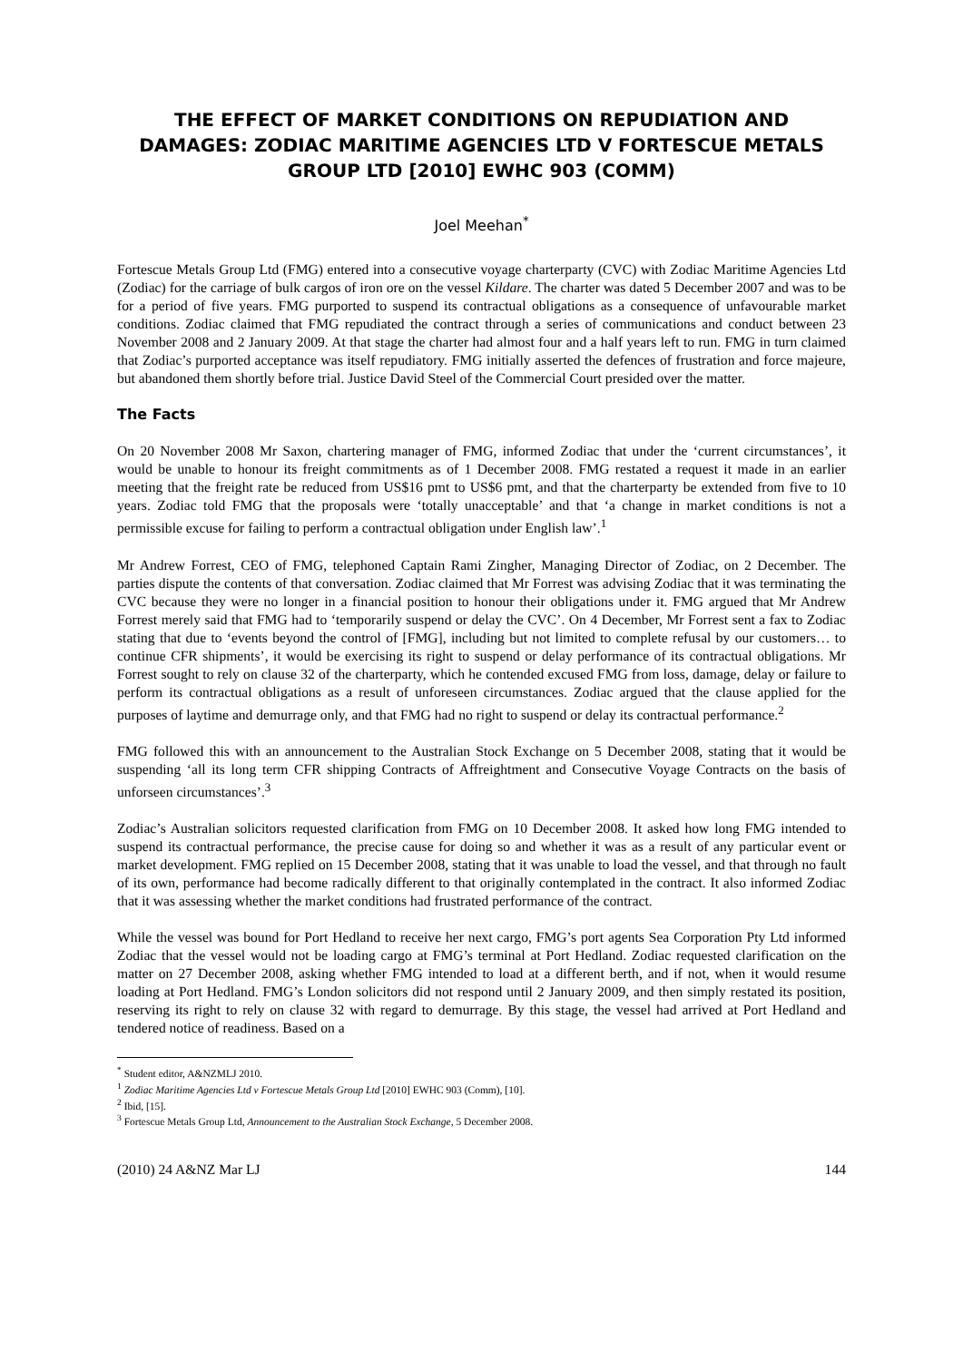THE EFFECT OF MARKET CONDITIONS ON REPUDIATION AND DAMAGES: ZODIAC MARITIME AGENCIES LTD V FORTESCUE METALS GROUP LTD [2010] EWHC 903 (COMM)
Joel Meehan<sup>*</sup>
Fortescue Metals Group Ltd (FMG) entered into a consecutive voyage charterparty (CVC) with Zodiac Maritime Agencies Ltd (Zodiac) for the carriage of bulk cargos of iron ore on the vessel Kildare. The charter was dated 5 December 2007 and was to be for a period of five years. FMG purported to suspend its contractual obligations as a consequence of unfavourable market conditions. Zodiac claimed that FMG repudiated the contract through a series of communications and conduct between 23 November 2008 and 2 January 2009. At that stage the charter had almost four and a half years left to run. FMG in turn claimed that Zodiac’s purported acceptance was itself repudiatory. FMG initially asserted the defences of frustration and force majeure, but abandoned them shortly before trial. Justice David Steel of the Commercial Court presided over the matter.
The Facts
On 20 November 2008 Mr Saxon, chartering manager of FMG, informed Zodiac that under the ‘current circumstances’, it would be unable to honour its freight commitments as of 1 December 2008. FMG restated a request it made in an earlier meeting that the freight rate be reduced from US$16 pmt to US$6 pmt, and that the charterparty be extended from five to 10 years. Zodiac told FMG that the proposals were ‘totally unacceptable’ and that ‘a change in market conditions is not a permissible excuse for failing to perform a contractual obligation under English law’.<sup>1</sup>
Mr Andrew Forrest, CEO of FMG, telephoned Captain Rami Zingher, Managing Director of Zodiac, on 2 December. The parties dispute the contents of that conversation. Zodiac claimed that Mr Forrest was advising Zodiac that it was terminating the CVC because they were no longer in a financial position to honour their obligations under it. FMG argued that Mr Andrew Forrest merely said that FMG had to ‘temporarily suspend or delay the CVC’. On 4 December, Mr Forrest sent a fax to Zodiac stating that due to ‘events beyond the control of [FMG], including but not limited to complete refusal by our customers… to continue CFR shipments’, it would be exercising its right to suspend or delay performance of its contractual obligations. Mr Forrest sought to rely on clause 32 of the charterparty, which he contended excused FMG from loss, damage, delay or failure to perform its contractual obligations as a result of unforeseen circumstances. Zodiac argued that the clause applied for the purposes of laytime and demurrage only, and that FMG had no right to suspend or delay its contractual performance.<sup>2</sup>
FMG followed this with an announcement to the Australian Stock Exchange on 5 December 2008, stating that it would be suspending ‘all its long term CFR shipping Contracts of Affreightment and Consecutive Voyage Contracts on the basis of unforseen circumstances’.<sup>3</sup>
Zodiac’s Australian solicitors requested clarification from FMG on 10 December 2008. It asked how long FMG intended to suspend its contractual performance, the precise cause for doing so and whether it was as a result of any particular event or market development. FMG replied on 15 December 2008, stating that it was unable to load the vessel, and that through no fault of its own, performance had become radically different to that originally contemplated in the contract. It also informed Zodiac that it was assessing whether the market conditions had frustrated performance of the contract.
While the vessel was bound for Port Hedland to receive her next cargo, FMG’s port agents Sea Corporation Pty Ltd informed Zodiac that the vessel would not be loading cargo at FMG’s terminal at Port Hedland. Zodiac requested clarification on the matter on 27 December 2008, asking whether FMG intended to load at a different berth, and if not, when it would resume loading at Port Hedland. FMG’s London solicitors did not respond until 2 January 2009, and then simply restated its position, reserving its right to rely on clause 32 with regard to demurrage. By this stage, the vessel had arrived at Port Hedland and tendered notice of readiness. Based on a
<sup>*</sup> Student editor, A&NZMLJ 2010.
<sup>1</sup> Zodiac Maritime Agencies Ltd v Fortescue Metals Group Ltd [2010] EWHC 903 (Comm), [10].
<sup>2</sup> Ibid, [15].
<sup>3</sup> Fortescue Metals Group Ltd, Announcement to the Australian Stock Exchange, 5 December 2008.
(2010) 24 A&NZ Mar LJ 144